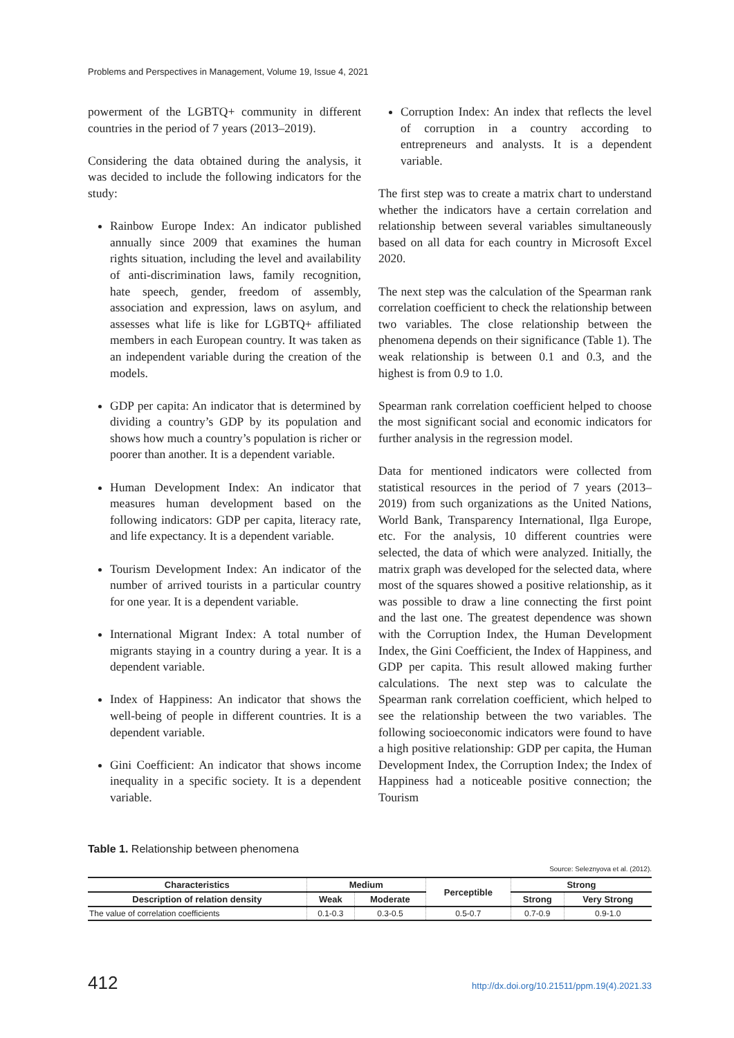Problems and Perspectives in Management, Volume 19, Issue 4, 2021
powerment of the LGBTQ+ community in different countries in the period of 7 years (2013–2019).
Considering the data obtained during the analysis, it was decided to include the following indicators for the study:
Rainbow Europe Index: An indicator published annually since 2009 that examines the human rights situation, including the level and availability of anti-discrimination laws, family recognition, hate speech, gender, freedom of assembly, association and expression, laws on asylum, and assesses what life is like for LGBTQ+ affiliated members in each European country. It was taken as an independent variable during the creation of the models.
GDP per capita: An indicator that is determined by dividing a country’s GDP by its population and shows how much a country’s population is richer or poorer than another. It is a dependent variable.
Human Development Index: An indicator that measures human development based on the following indicators: GDP per capita, literacy rate, and life expectancy. It is a dependent variable.
Tourism Development Index: An indicator of the number of arrived tourists in a particular country for one year. It is a dependent variable.
International Migrant Index: A total number of migrants staying in a country during a year. It is a dependent variable.
Index of Happiness: An indicator that shows the well-being of people in different countries. It is a dependent variable.
Gini Coefficient: An indicator that shows income inequality in a specific society. It is a dependent variable.
Corruption Index: An index that reflects the level of corruption in a country according to entrepreneurs and analysts. It is a dependent variable.
The first step was to create a matrix chart to understand whether the indicators have a certain correlation and relationship between several variables simultaneously based on all data for each country in Microsoft Excel 2020.
The next step was the calculation of the Spearman rank correlation coefficient to check the relationship between two variables. The close relationship between the phenomena depends on their significance (Table 1). The weak relationship is between 0.1 and 0.3, and the highest is from 0.9 to 1.0.
Spearman rank correlation coefficient helped to choose the most significant social and economic indicators for further analysis in the regression model.
Data for mentioned indicators were collected from statistical resources in the period of 7 years (2013–2019) from such organizations as the United Nations, World Bank, Transparency International, Ilga Europe, etc. For the analysis, 10 different countries were selected, the data of which were analyzed. Initially, the matrix graph was developed for the selected data, where most of the squares showed a positive relationship, as it was possible to draw a line connecting the first point and the last one. The greatest dependence was shown with the Corruption Index, the Human Development Index, the Gini Coefficient, the Index of Happiness, and GDP per capita. This result allowed making further calculations. The next step was to calculate the Spearman rank correlation coefficient, which helped to see the relationship between the two variables. The following socioeconomic indicators were found to have a high positive relationship: GDP per capita, the Human Development Index, the Corruption Index; the Index of Happiness had a noticeable positive connection; the Tourism
Table 1. Relationship between phenomena
Source: Seleznyova et al. (2012).
| Characteristics | Medium | | Perceptible | Strong | |
| --- | --- | --- | --- | --- | --- |
| Description of relation density | Weak | Moderate | | Strong | Very Strong |
| The value of correlation coefficients | 0.1-0.3 | 0.3-0.5 | 0.5-0.7 | 0.7-0.9 | 0.9-1.0 |
412 http://dx.doi.org/10.21511/ppm.19(4).2021.33